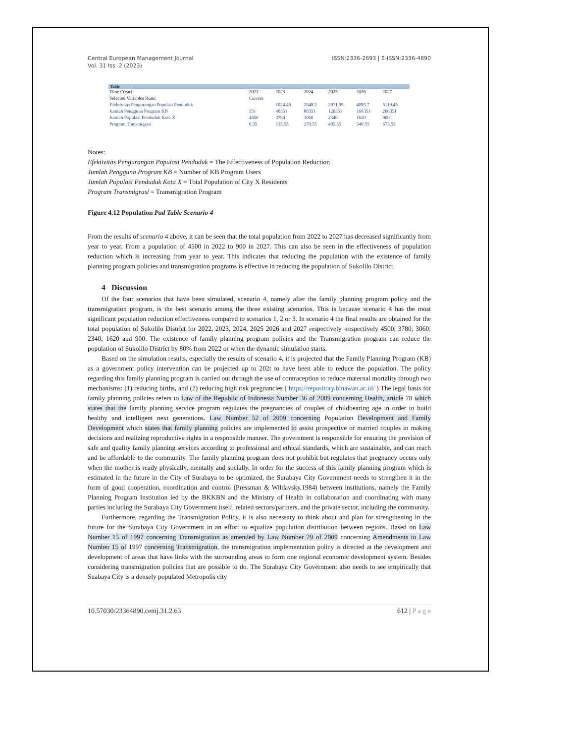Central European Management Journal
Vol. 31 Iss. 2 (2023)
ISSN:2336-2693 | E-ISSN:2336-4890
| Table | | | | | | |
| --- | --- | --- | --- | --- | --- | --- |
| Time (Year) | 2022 | 2023 | 2024 | 2025 | 2026 | 2027 |
| Selected Variables Runs: | Current | | | | | |
| Efektivitas Pengurangan Populasi Penduduk | | 1024.45 | 2048.2 | 3071.95 | 4095.7 | 5119.45 |
| Jumlah Pengguna Program KB | 351 | 40351 | 80351 | 120351 | 160351 | 200351 |
| Jumlah Populasi Penduduk Kota X | 4500 | 3780 | 3060 | 2340 | 1620 | 900 |
| Program Transmigrasi | 0.55 | 135.55 | 270.55 | 405.55 | 540.55 | 675.55 |
Notes:
Efektivitas Pengurangan Populasi Penduduk = The Effectiveness of Population Reduction
Jumlah Pengguna Program KB = Number of KB Program Users
Jumlah Populasi Penduduk Kota X = Total Population of City X Residents
Program Transmigrasi = Transmigration Program
Figure 4.12 Population Pad Table Scenario 4
From the results of scenario 4 above, it can be seen that the total population from 2022 to 2027 has decreased significantly from year to year. From a population of 4500 in 2022 to 900 in 2027. This can also be seen in the effectiveness of population reduction which is increasing from year to year. This indicates that reducing the population with the existence of family planning program policies and transmigration programs is effective in reducing the population of Sukolilo District.
4 Discussion
Of the four scenarios that have been simulated, scenario 4, namely after the family planning program policy and the transmigration program, is the best scenario among the three existing scenarios. This is because scenario 4 has the most significant population reduction effectiveness compared to scenarios 1, 2 or 3. In scenario 4 the final results are obtained for the total population of Sukolilo District for 2022, 2023, 2024, 2025 2026 and 2027 respectively -respectively 4500; 3780; 3060; 2340; 1620 and 900. The existence of family planning program policies and the Transmigration program can reduce the population of Sukolilo District by 80% from 2022 or when the dynamic simulation starts.
Based on the simulation results, especially the results of scenario 4, it is projected that the Family Planning Program (KB) as a government policy intervention can be projected up to 202t to have been able to reduce the population. The policy regarding this family planning program is carried out through the use of contraception to reduce maternal mortality through two mechanisms: (1) reducing births, and (2) reducing high risk pregnancies ( https://repository.binawan.ac.id/ ) The legal basis for family planning policies refers to Law of the Republic of Indonesia Number 36 of 2009 concerning Health, article 78 which states that the family planning service program regulates the pregnancies of couples of childbearing age in order to build healthy and intelligent next generations. Law Number 52 of 2009 concerning Population Development and Family Development which states that family planning policies are implemented to assist prospective or married couples in making decisions and realizing reproductive rights in a responsible manner. The government is responsible for ensuring the provision of safe and quality family planning services according to professional and ethical standards, which are sustainable, and can reach and be affordable to the community. The family planning program does not prohibit but regulates that pregnancy occurs only when the mother is ready physically, mentally and socially. In order for the success of this family planning program which is estimated in the future in the City of Surabaya to be optimized, the Surabaya City Government needs to strengthen it in the form of good cooperation, coordination and control (Pressman & Wildavsky.1984) between institutions, namely the Family Planning Program Institution led by the BKKBN and the Ministry of Health in collaboration and coordinating with many parties including the Surabaya City Government itself, related sectors/partners, and the private sector, including the community.
Furthermore, regarding the Transmigration Policy, it is also necessary to think about and plan for strengthening in the future for the Surabaya City Government in an effort to equalize population distribution between regions. Based on Law Number 15 of 1997 concerning Transmigration as amended by Law Number 29 of 2009 concerning Amendments to Law Number 15 of 1997 concerning Transmigration, the transmigration implementation policy is directed at the development and development of areas that have links with the surrounding areas to form one regional economic development system. Besides considering transmigration policies that are possible to do. The Surabaya City Government also needs to see empirically that Suabaya City is a densely populated Metropolis city
10.57030/23364890.cemj.31.2.63 612 | P a g e